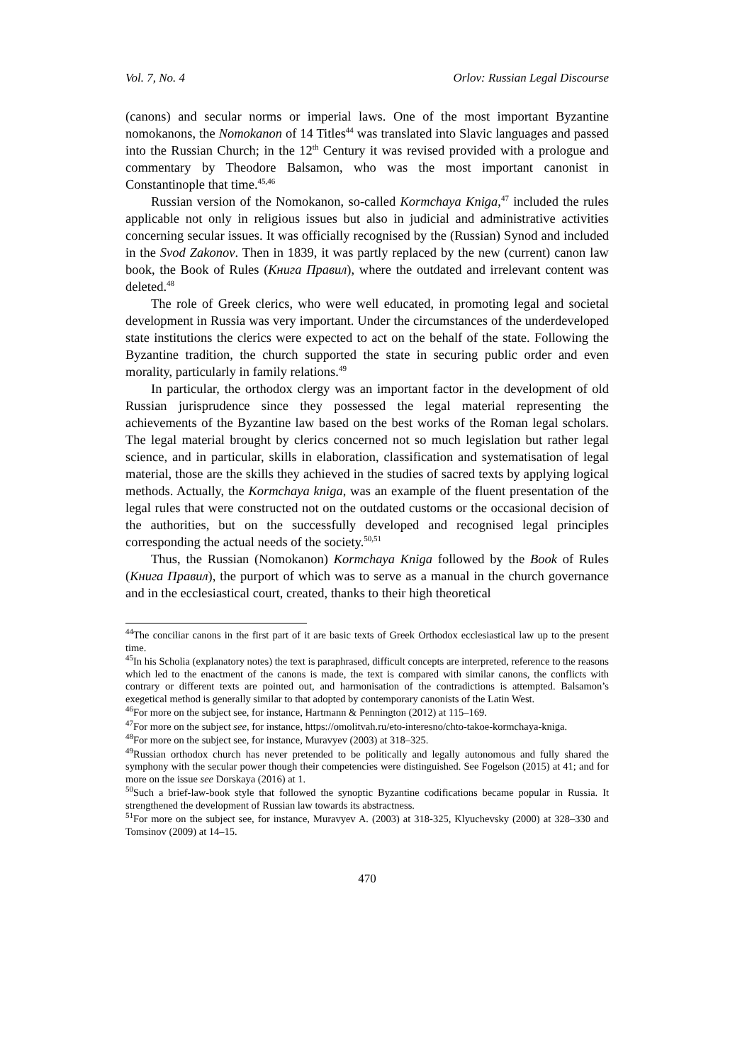Vol. 7, No. 4 Orlov: Russian Legal Discourse
(canons) and secular norms or imperial laws. One of the most important Byzantine nomokanons, the Nomokanon of 14 Titles<sup>44</sup> was translated into Slavic languages and passed into the Russian Church; in the 12<sup>th</sup> Century it was revised provided with a prologue and commentary by Theodore Balsamon, who was the most important canonist in Constantinople that time.<sup>45,46</sup>
Russian version of the Nomokanon, so-called Kormchaya Kniga,<sup>47</sup> included the rules applicable not only in religious issues but also in judicial and administrative activities concerning secular issues. It was officially recognised by the (Russian) Synod and included in the Svod Zakonov. Then in 1839, it was partly replaced by the new (current) canon law book, the Book of Rules (Книга Правил), where the outdated and irrelevant content was deleted.<sup>48</sup>
The role of Greek clerics, who were well educated, in promoting legal and societal development in Russia was very important. Under the circumstances of the underdeveloped state institutions the clerics were expected to act on the behalf of the state. Following the Byzantine tradition, the church supported the state in securing public order and even morality, particularly in family relations.<sup>49</sup>
In particular, the orthodox clergy was an important factor in the development of old Russian jurisprudence since they possessed the legal material representing the achievements of the Byzantine law based on the best works of the Roman legal scholars. The legal material brought by clerics concerned not so much legislation but rather legal science, and in particular, skills in elaboration, classification and systematisation of legal material, those are the skills they achieved in the studies of sacred texts by applying logical methods. Actually, the Kormchaya kniga, was an example of the fluent presentation of the legal rules that were constructed not on the outdated customs or the occasional decision of the authorities, but on the successfully developed and recognised legal principles corresponding the actual needs of the society.<sup>50,51</sup>
Thus, the Russian (Nomokanon) Kormchaya Kniga followed by the Book of Rules (Книга Правил), the purport of which was to serve as a manual in the church governance and in the ecclesiastical court, created, thanks to their high theoretical
<sup>44</sup> The conciliar canons in the first part of it are basic texts of Greek Orthodox ecclesiastical law up to the present time.
<sup>45</sup> In his Scholia (explanatory notes) the text is paraphrased, difficult concepts are interpreted, reference to the reasons which led to the enactment of the canons is made, the text is compared with similar canons, the conflicts with contrary or different texts are pointed out, and harmonisation of the contradictions is attempted. Balsamon’s exegetical method is generally similar to that adopted by contemporary canonists of the Latin West.
<sup>46</sup> For more on the subject see, for instance, Hartmann & Pennington (2012) at 115–169.
<sup>47</sup> For more on the subject see, for instance, https://omolitvah.ru/eto-interesno/chto-takoe-kormchaya-kniga.
<sup>48</sup> For more on the subject see, for instance, Muravyev (2003) at 318–325.
<sup>49</sup> Russian orthodox church has never pretended to be politically and legally autonomous and fully shared the symphony with the secular power though their competencies were distinguished. See Fogelson (2015) at 41; and for more on the issue see Dorskaya (2016) at 1.
<sup>50</sup> Such a brief-law-book style that followed the synoptic Byzantine codifications became popular in Russia. It strengthened the development of Russian law towards its abstractness.
<sup>51</sup> For more on the subject see, for instance, Muravyev A. (2003) at 318-325, Klyuchevsky (2000) at 328–330 and Tomsinov (2009) at 14–15.
470